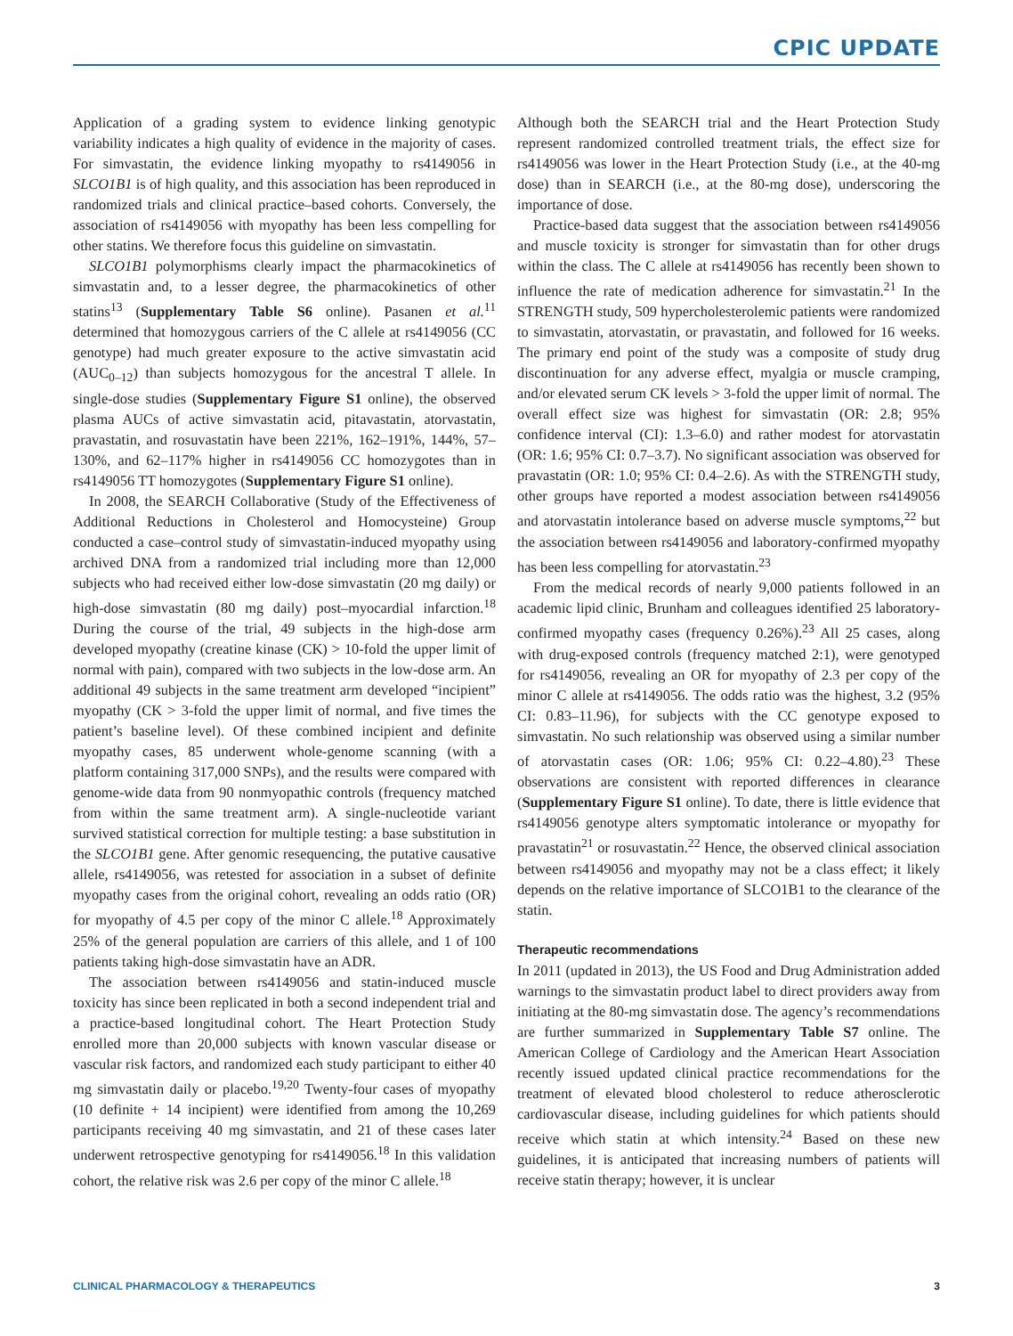CPIC UPDATE
Application of a grading system to evidence linking genotypic variability indicates a high quality of evidence in the majority of cases. For simvastatin, the evidence linking myopathy to rs4149056 in SLCO1B1 is of high quality, and this association has been reproduced in randomized trials and clinical practice–based cohorts. Conversely, the association of rs4149056 with myopathy has been less compelling for other statins. We therefore focus this guideline on simvastatin.
SLCO1B1 polymorphisms clearly impact the pharmacokinetics of simvastatin and, to a lesser degree, the pharmacokinetics of other statins<sup>13</sup> (Supplementary Table S6 online). Pasanen et al.<sup>11</sup> determined that homozygous carriers of the C allele at rs4149056 (CC genotype) had much greater exposure to the active simvastatin acid (AUC<sub>0–12</sub>) than subjects homozygous for the ancestral T allele. In single-dose studies (Supplementary Figure S1 online), the observed plasma AUCs of active simvastatin acid, pitavastatin, atorvastatin, pravastatin, and rosuvastatin have been 221%, 162–191%, 144%, 57–130%, and 62–117% higher in rs4149056 CC homozygotes than in rs4149056 TT homozygotes (Supplementary Figure S1 online).
In 2008, the SEARCH Collaborative (Study of the Effectiveness of Additional Reductions in Cholesterol and Homocysteine) Group conducted a case–control study of simvastatin-induced myopathy using archived DNA from a randomized trial including more than 12,000 subjects who had received either low-dose simvastatin (20 mg daily) or high-dose simvastatin (80 mg daily) post–myocardial infarction.<sup>18</sup> During the course of the trial, 49 subjects in the high-dose arm developed myopathy (creatine kinase (CK) > 10-fold the upper limit of normal with pain), compared with two subjects in the low-dose arm. An additional 49 subjects in the same treatment arm developed “incipient” myopathy (CK > 3-fold the upper limit of normal, and five times the patient’s baseline level). Of these combined incipient and definite myopathy cases, 85 underwent whole-genome scanning (with a platform containing 317,000 SNPs), and the results were compared with genome-wide data from 90 nonmyopathic controls (frequency matched from within the same treatment arm). A single-nucleotide variant survived statistical correction for multiple testing: a base substitution in the SLCO1B1 gene. After genomic resequencing, the putative causative allele, rs4149056, was retested for association in a subset of definite myopathy cases from the original cohort, revealing an odds ratio (OR) for myopathy of 4.5 per copy of the minor C allele.<sup>18</sup> Approximately 25% of the general population are carriers of this allele, and 1 of 100 patients taking high-dose simvastatin have an ADR.
The association between rs4149056 and statin-induced muscle toxicity has since been replicated in both a second independent trial and a practice-based longitudinal cohort. The Heart Protection Study enrolled more than 20,000 subjects with known vascular disease or vascular risk factors, and randomized each study participant to either 40 mg simvastatin daily or placebo.<sup>19,20</sup> Twenty-four cases of myopathy (10 definite + 14 incipient) were identified from among the 10,269 participants receiving 40 mg simvastatin, and 21 of these cases later underwent retrospective genotyping for rs4149056.<sup>18</sup> In this validation cohort, the relative risk was 2.6 per copy of the minor C allele.<sup>18</sup>
Although both the SEARCH trial and the Heart Protection Study represent randomized controlled treatment trials, the effect size for rs4149056 was lower in the Heart Protection Study (i.e., at the 40-mg dose) than in SEARCH (i.e., at the 80-mg dose), underscoring the importance of dose.
Practice-based data suggest that the association between rs4149056 and muscle toxicity is stronger for simvastatin than for other drugs within the class. The C allele at rs4149056 has recently been shown to influence the rate of medication adherence for simvastatin.<sup>21</sup> In the STRENGTH study, 509 hypercholesterolemic patients were randomized to simvastatin, atorvastatin, or pravastatin, and followed for 16 weeks. The primary end point of the study was a composite of study drug discontinuation for any adverse effect, myalgia or muscle cramping, and/or elevated serum CK levels > 3-fold the upper limit of normal. The overall effect size was highest for simvastatin (OR: 2.8; 95% confidence interval (CI): 1.3–6.0) and rather modest for atorvastatin (OR: 1.6; 95% CI: 0.7–3.7). No significant association was observed for pravastatin (OR: 1.0; 95% CI: 0.4–2.6). As with the STRENGTH study, other groups have reported a modest association between rs4149056 and atorvastatin intolerance based on adverse muscle symptoms,<sup>22</sup> but the association between rs4149056 and laboratory-confirmed myopathy has been less compelling for atorvastatin.<sup>23</sup>
From the medical records of nearly 9,000 patients followed in an academic lipid clinic, Brunham and colleagues identified 25 laboratory-confirmed myopathy cases (frequency 0.26%).<sup>23</sup> All 25 cases, along with drug-exposed controls (frequency matched 2:1), were genotyped for rs4149056, revealing an OR for myopathy of 2.3 per copy of the minor C allele at rs4149056. The odds ratio was the highest, 3.2 (95% CI: 0.83–11.96), for subjects with the CC genotype exposed to simvastatin. No such relationship was observed using a similar number of atorvastatin cases (OR: 1.06; 95% CI: 0.22–4.80).<sup>23</sup> These observations are consistent with reported differences in clearance (Supplementary Figure S1 online). To date, there is little evidence that rs4149056 genotype alters symptomatic intolerance or myopathy for pravastatin<sup>21</sup> or rosuvastatin.<sup>22</sup> Hence, the observed clinical association between rs4149056 and myopathy may not be a class effect; it likely depends on the relative importance of SLCO1B1 to the clearance of the statin.
Therapeutic recommendations
In 2011 (updated in 2013), the US Food and Drug Administration added warnings to the simvastatin product label to direct providers away from initiating at the 80-mg simvastatin dose. The agency’s recommendations are further summarized in Supplementary Table S7 online. The American College of Cardiology and the American Heart Association recently issued updated clinical practice recommendations for the treatment of elevated blood cholesterol to reduce atherosclerotic cardiovascular disease, including guidelines for which patients should receive which statin at which intensity.<sup>24</sup> Based on these new guidelines, it is anticipated that increasing numbers of patients will receive statin therapy; however, it is unclear
CLINICAL PHARMACOLOGY & THERAPEUTICS 3